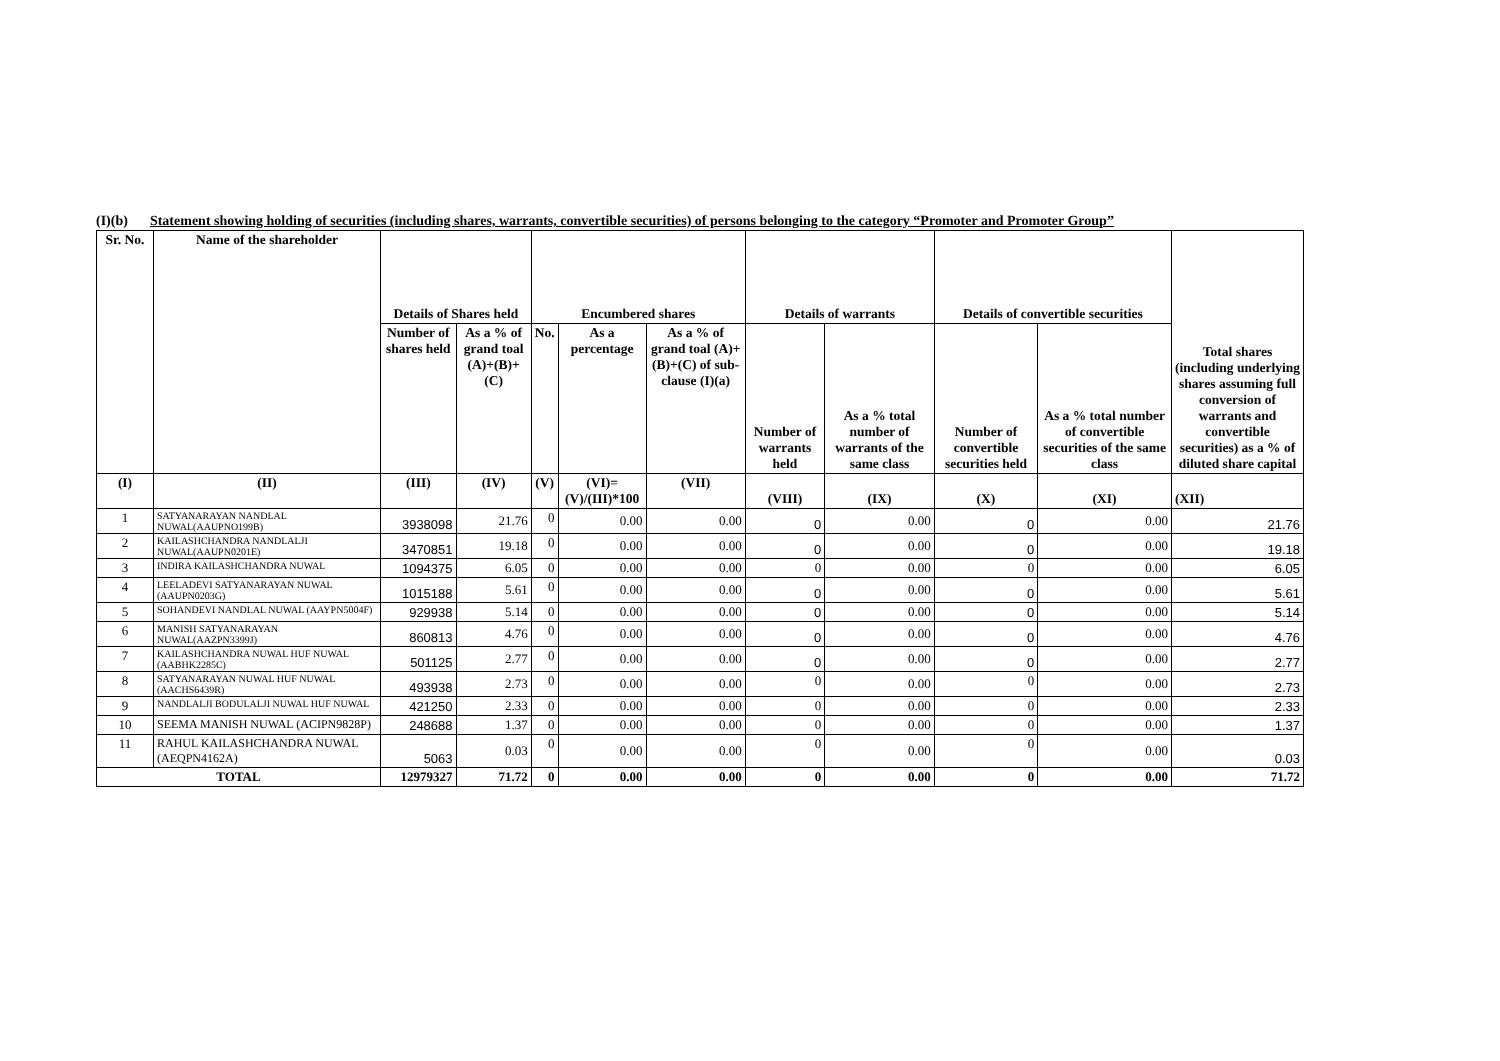(I)(b) Statement showing holding of securities (including shares, warrants, convertible securities) of persons belonging to the category “Promoter and Promoter Group”
| Sr. No. | Name of the shareholder | Details of Shares held | | Encumbered shares | | | Details of warrants | | Details of convertible securities | | Total shares (including underlying shares assuming full conversion of warrants and convertible securities) as a % of diluted share capital |
| --- | --- | --- | --- | --- | --- | --- | --- | --- | --- | --- | --- |
| | | Number of shares held | As a % of grand toal (A)+(B)+(C) | No. | As a percentage | As a % of grand toal (A)+(B)+(C) of sub-clause (I)(a) | Number of warrants held | As a % total number of warrants of the same class | Number of convertible securities held | As a % total number of convertible securities of the same class | |
| (I) | (II) | (III) | (IV) | (V) | (VI)=(V)/(III)*100 | (VII) | (VIII) | (IX) | (X) | (XI) | (XII) |
| 1 | SATYANARAYAN NANDLAL NUWAL(AAUPNO199B) | 3938098 | 21.76 | 0 | 0.00 | 0.00 | 0 | 0.00 | 0 | 0.00 | 21.76 |
| 2 | KAILASHCHANDRA NANDLALJI NUWAL(AAUPN0201E) | 3470851 | 19.18 | 0 | 0.00 | 0.00 | 0 | 0.00 | 0 | 0.00 | 19.18 |
| 3 | INDIRA KAILASHCHANDRA NUWAL | 1094375 | 6.05 | 0 | 0.00 | 0.00 | 0 | 0.00 | 0 | 0.00 | 6.05 |
| 4 | LEELADEVI SATYANARAYAN NUWAL (AAUPN0203G) | 1015188 | 5.61 | 0 | 0.00 | 0.00 | 0 | 0.00 | 0 | 0.00 | 5.61 |
| 5 | SOHANDEVI NANDLAL NUWAL (AAYPN5004F) | 929938 | 5.14 | 0 | 0.00 | 0.00 | 0 | 0.00 | 0 | 0.00 | 5.14 |
| 6 | MANISH SATYANARAYAN NUWAL(AAZPN3399J) | 860813 | 4.76 | 0 | 0.00 | 0.00 | 0 | 0.00 | 0 | 0.00 | 4.76 |
| 7 | KAILASHCHANDRA NUWAL HUF NUWAL (AABHK2285C) | 501125 | 2.77 | 0 | 0.00 | 0.00 | 0 | 0.00 | 0 | 0.00 | 2.77 |
| 8 | SATYANARAYAN NUWAL HUF NUWAL (AACHS6439R) | 493938 | 2.73 | 0 | 0.00 | 0.00 | 0 | 0.00 | 0 | 0.00 | 2.73 |
| 9 | NANDLALJI BODULALJI NUWAL HUF NUWAL | 421250 | 2.33 | 0 | 0.00 | 0.00 | 0 | 0.00 | 0 | 0.00 | 2.33 |
| 10 | SEEMA MANISH NUWAL (ACIPN9828P) | 248688 | 1.37 | 0 | 0.00 | 0.00 | 0 | 0.00 | 0 | 0.00 | 1.37 |
| 11 | RAHUL KAILASHCHANDRA NUWAL (AEQPN4162A) | 5063 | 0.03 | 0 | 0.00 | 0.00 | 0 | 0.00 | 0 | 0.00 | 0.03 |
| TOTAL | | 12979327 | 71.72 | 0 | 0.00 | 0.00 | 0 | 0.00 | 0 | 0.00 | 71.72 |